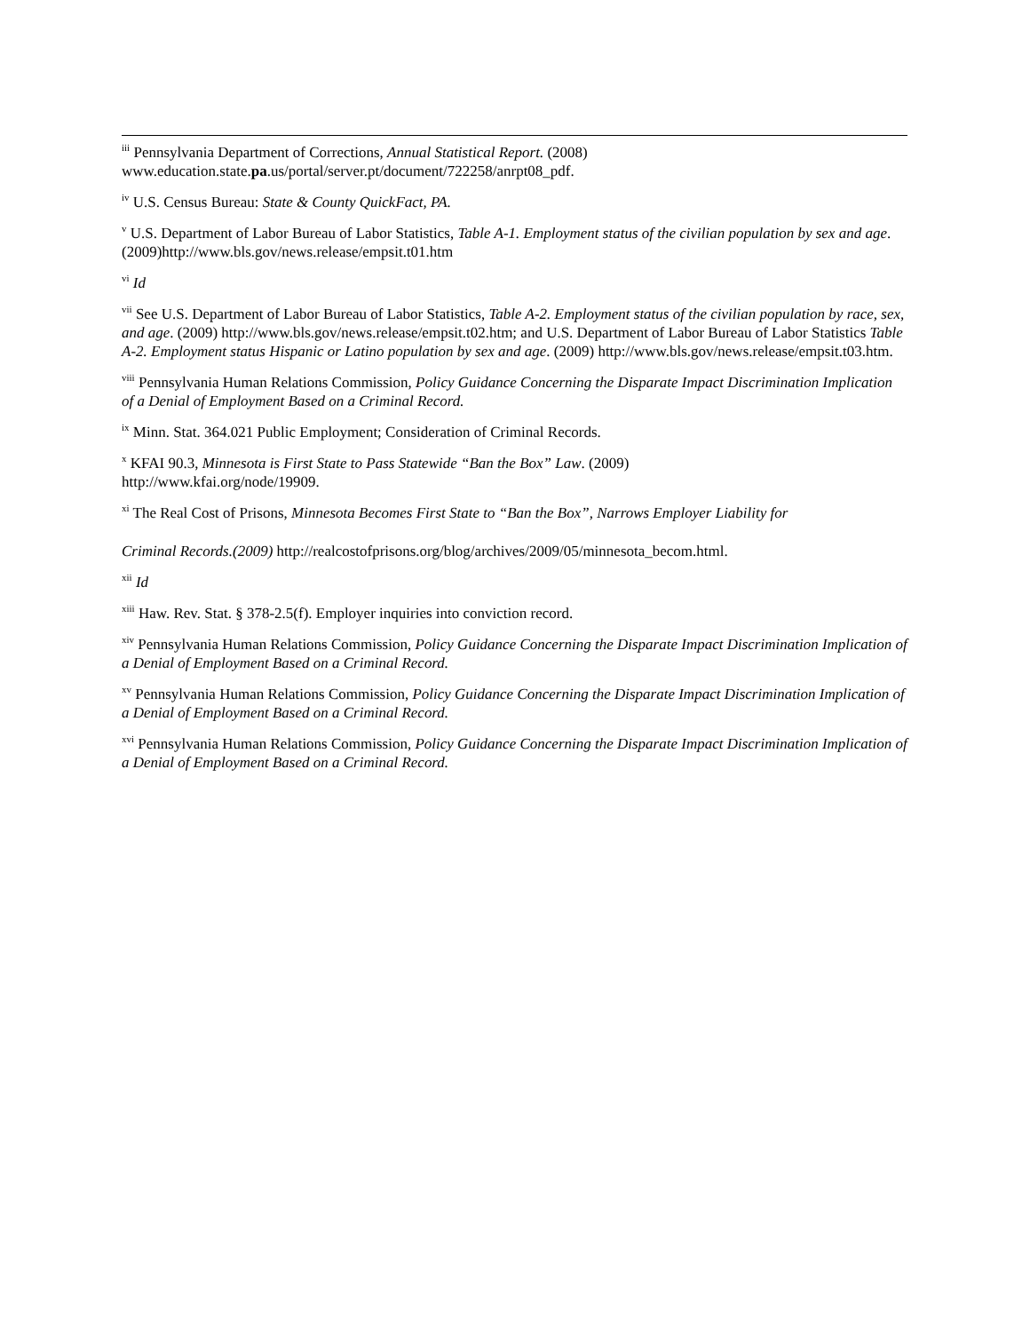<sup>iii</sup> Pennsylvania Department of Corrections, Annual Statistical Report. (2008)
www.education.state.pa.us/portal/server.pt/document/722258/anrpt08_pdf.
<sup>iv</sup> U.S. Census Bureau: State & County QuickFact, PA.
<sup>v</sup> U.S. Department of Labor Bureau of Labor Statistics, Table A-1. Employment status of the civilian population by sex and age. (2009)http://www.bls.gov/news.release/empsit.t01.htm
<sup>vi</sup> Id
<sup>vii</sup> See U.S. Department of Labor Bureau of Labor Statistics, Table A-2. Employment status of the civilian population by race, sex, and age. (2009) http://www.bls.gov/news.release/empsit.t02.htm; and U.S. Department of Labor Bureau of Labor Statistics Table A-2. Employment status Hispanic or Latino population by sex and age. (2009) http://www.bls.gov/news.release/empsit.t03.htm.
<sup>viii</sup> Pennsylvania Human Relations Commission, Policy Guidance Concerning the Disparate Impact Discrimination Implication of a Denial of Employment Based on a Criminal Record.
<sup>ix</sup> Minn. Stat. 364.021 Public Employment; Consideration of Criminal Records.
<sup>x</sup> KFAI 90.3, Minnesota is First State to Pass Statewide “Ban the Box” Law. (2009)
http://www.kfai.org/node/19909.
<sup>xi</sup> The Real Cost of Prisons, Minnesota Becomes First State to “Ban the Box”, Narrows Employer Liability for
Criminal Records.(2009) http://realcostofprisons.org/blog/archives/2009/05/minnesota_becom.html.
<sup>xii</sup> Id
<sup>xiii</sup> Haw. Rev. Stat. § 378-2.5(f). Employer inquiries into conviction record.
<sup>xiv</sup> Pennsylvania Human Relations Commission, Policy Guidance Concerning the Disparate Impact Discrimination Implication of a Denial of Employment Based on a Criminal Record.
<sup>xv</sup> Pennsylvania Human Relations Commission, Policy Guidance Concerning the Disparate Impact Discrimination Implication of a Denial of Employment Based on a Criminal Record.
<sup>xvi</sup> Pennsylvania Human Relations Commission, Policy Guidance Concerning the Disparate Impact Discrimination Implication of a Denial of Employment Based on a Criminal Record.